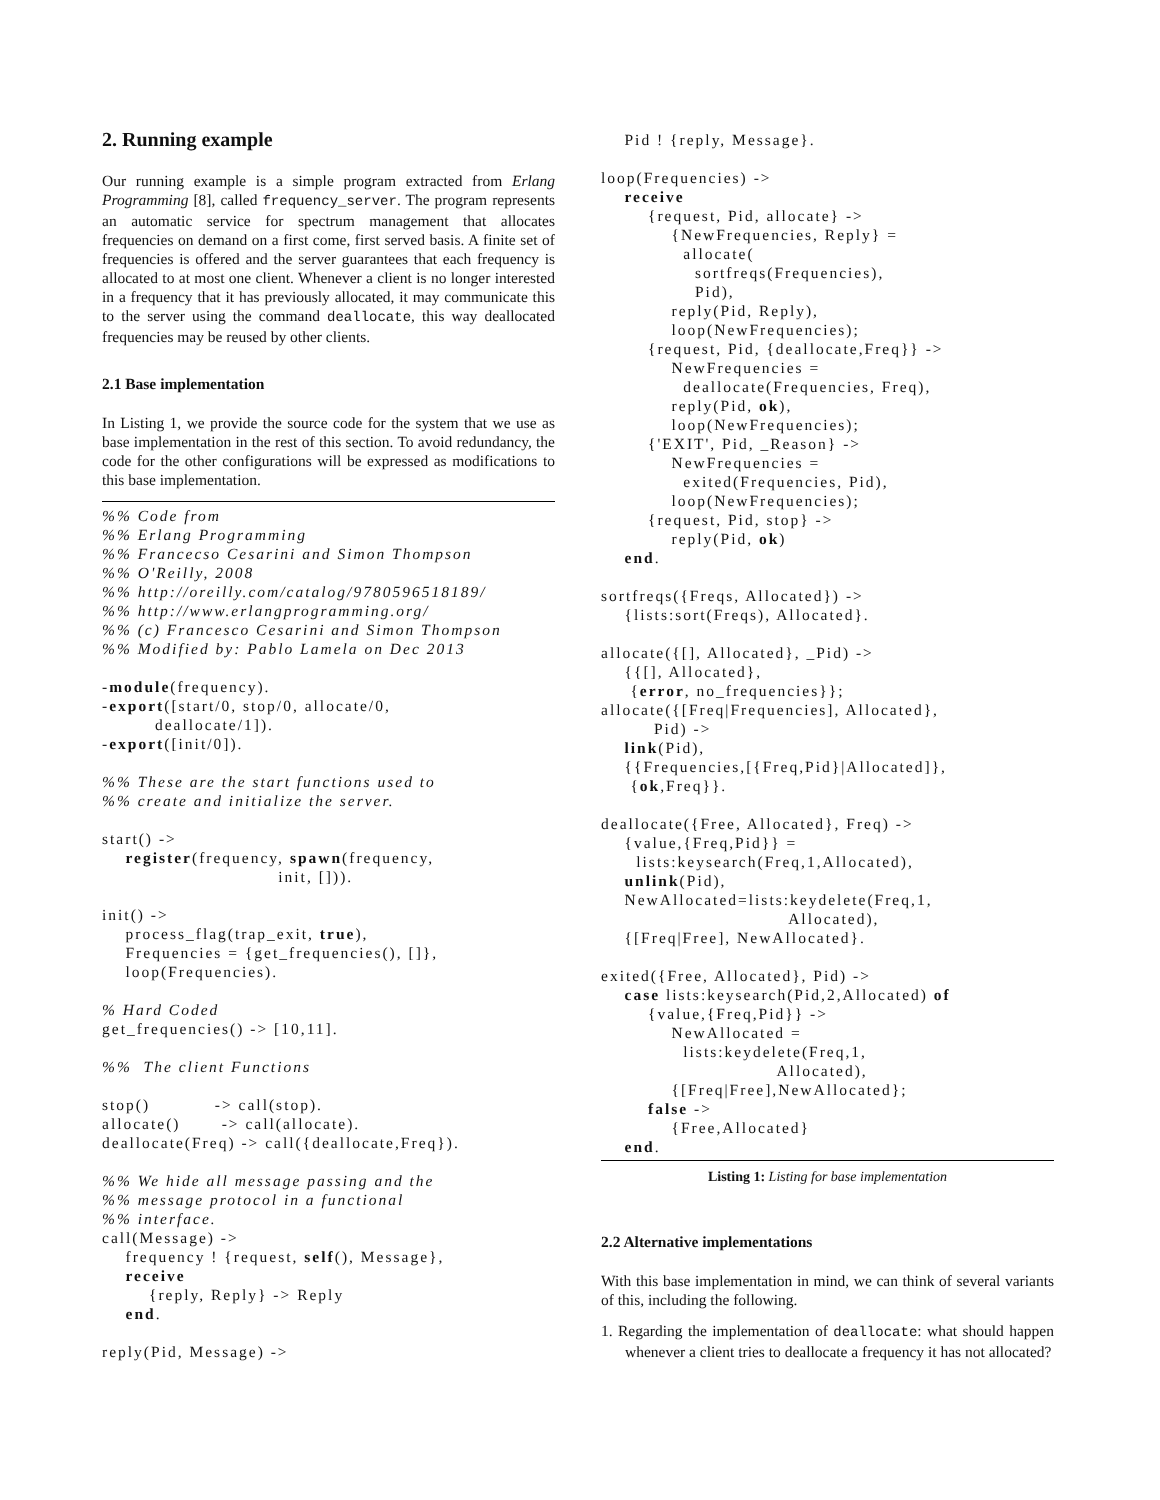2. Running example
Our running example is a simple program extracted from Erlang Programming [8], called frequency_server. The program represents an automatic service for spectrum management that allocates frequencies on demand on a first come, first served basis. A finite set of frequencies is offered and the server guarantees that each frequency is allocated to at most one client. Whenever a client is no longer interested in a frequency that it has previously allocated, it may communicate this to the server using the command deallocate, this way deallocated frequencies may be reused by other clients.
2.1 Base implementation
In Listing 1, we provide the source code for the system that we use as base implementation in the rest of this section. To avoid redundancy, the code for the other configurations will be expressed as modifications to this base implementation.
%% Code from
%% Erlang Programming
%% Francecso Cesarini and Simon Thompson
%% O'Reilly, 2008
%% http://oreilly.com/catalog/9780596518189/
%% http://www.erlangprogramming.org/
%% (c) Francesco Cesarini and Simon Thompson
%% Modified by: Pablo Lamela on Dec 2013

-module(frequency).
-export([start/0, stop/0, allocate/0,
         deallocate/1]).
-export([init/0]).

%% These are the start functions used to
%% create and initialize the server.

start() ->
    register(frequency, spawn(frequency,
                              init, [])).

init() ->
    process_flag(trap_exit, true),
    Frequencies = {get_frequencies(), []},
    loop(Frequencies).

% Hard Coded
get_frequencies() -> [10,11].

%%  The client Functions

stop()           -> call(stop).
allocate()       -> call(allocate).
deallocate(Freq) -> call({deallocate,Freq}).

%% We hide all message passing and the
%% message protocol in a functional
%% interface.
call(Message) ->
    frequency ! {request, self(), Message},
    receive
        {reply, Reply} -> Reply
    end.

reply(Pid, Message) ->
    Pid ! {reply, Message}.

loop(Frequencies) ->
    receive
        {request, Pid, allocate} ->
            {NewFrequencies, Reply} =
              allocate(
                sortfreqs(Frequencies),
                Pid),
            reply(Pid, Reply),
            loop(NewFrequencies);
        {request, Pid, {deallocate,Freq}} ->
            NewFrequencies =
              deallocate(Frequencies, Freq),
            reply(Pid, ok),
            loop(NewFrequencies);
        {'EXIT', Pid, _Reason} ->
            NewFrequencies =
              exited(Frequencies, Pid),
            loop(NewFrequencies);
        {request, Pid, stop} ->
            reply(Pid, ok)
    end.

sortfreqs({Freqs, Allocated}) ->
    {lists:sort(Freqs), Allocated}.

allocate({[], Allocated}, _Pid) ->
    {{[], Allocated},
     {error, no_frequencies}};
allocate({[Freq|Frequencies], Allocated},
         Pid) ->
    link(Pid),
    {{Frequencies,[{Freq,Pid}|Allocated]},
     {ok,Freq}}.

deallocate({Free, Allocated}, Freq) ->
    {value,{Freq,Pid}} =
      lists:keysearch(Freq,1,Allocated),
    unlink(Pid),
    NewAllocated=lists:keydelete(Freq,1,
                                Allocated),
    {[Freq|Free], NewAllocated}.

exited({Free, Allocated}, Pid) ->
    case lists:keysearch(Pid,2,Allocated) of
        {value,{Freq,Pid}} ->
            NewAllocated =
              lists:keydelete(Freq,1,
                              Allocated),
            {[Freq|Free],NewAllocated};
        false ->
            {Free,Allocated}
    end.
Listing 1: Listing for base implementation
2.2 Alternative implementations
With this base implementation in mind, we can think of several variants of this, including the following.
1. Regarding the implementation of deallocate: what should happen whenever a client tries to deallocate a frequency it has not allocated?